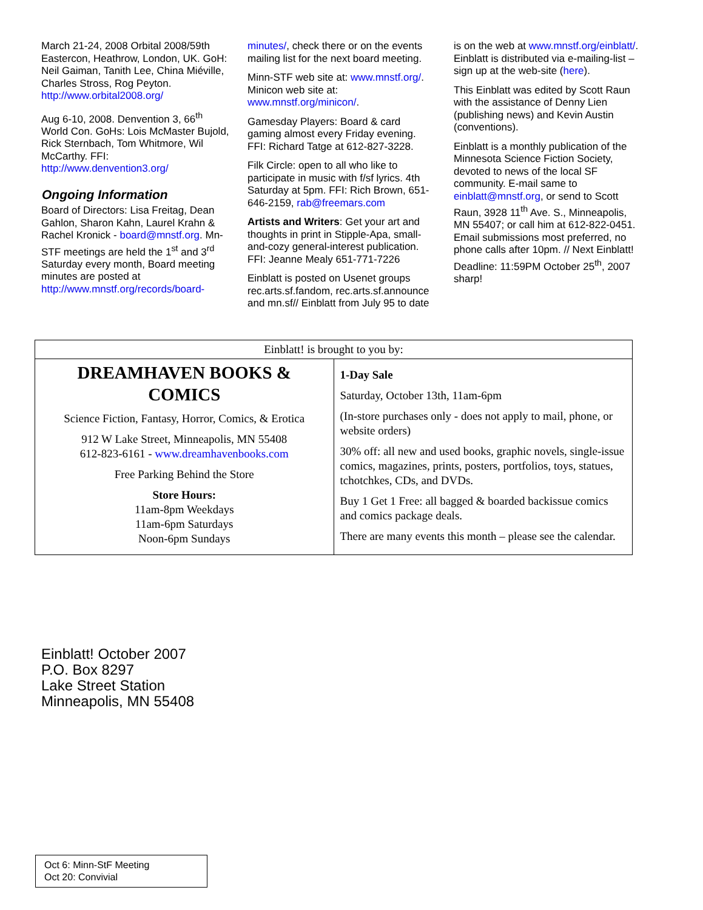March 21-24, 2008 Orbital 2008/59th Eastercon, Heathrow, London, UK. GoH: Neil Gaiman, Tanith Lee, China Miéville, Charles Stross, Rog Peyton. http://www.orbital2008.org/
Aug 6-10, 2008. Denvention 3, 66<sup>th</sup> World Con. GoHs: Lois McMaster Bujold, Rick Sternbach, Tom Whitmore, Wil McCarthy. FFI: http://www.denvention3.org/
Ongoing Information
Board of Directors: Lisa Freitag, Dean Gahlon, Sharon Kahn, Laurel Krahn & Rachel Kronick - board@mnstf.org. Mn-STF meetings are held the 1<sup>st</sup> and 3<sup>rd</sup> Saturday every month, Board meeting minutes are posted at http://www.mnstf.org/records/board-
minutes/, check there or on the events mailing list for the next board meeting.
Minn-STF web site at: www.mnstf.org/. Minicon web site at: www.mnstf.org/minicon/.
Gamesday Players: Board & card gaming almost every Friday evening. FFI: Richard Tatge at 612-827-3228.
Filk Circle: open to all who like to participate in music with f/sf lyrics. 4th Saturday at 5pm. FFI: Rich Brown, 651-646-2159, rab@freemars.com
Artists and Writers: Get your art and thoughts in print in Stipple-Apa, small-and-cozy general-interest publication. FFI: Jeanne Mealy 651-771-7226
Einblatt is posted on Usenet groups rec.arts.sf.fandom, rec.arts.sf.announce and mn.sf// Einblatt from July 95 to date
is on the web at www.mnstf.org/einblatt/. Einblatt is distributed via e-mailing-list – sign up at the web-site (here).
This Einblatt was edited by Scott Raun with the assistance of Denny Lien (publishing news) and Kevin Austin (conventions).
Einblatt is a monthly publication of the Minnesota Science Fiction Society, devoted to news of the local SF community. E-mail same to einblatt@mnstf.org, or send to Scott Raun, 3928 11<sup>th</sup> Ave. S., Minneapolis, MN 55407; or call him at 612-822-0451. Email submissions most preferred, no phone calls after 10pm. // Next Einblatt! Deadline: 11:59PM October 25<sup>th</sup>, 2007 sharp!
| Einblatt! is brought to you by: | |
| --- | --- |
| DREAMHAVEN BOOKS & COMICS Science Fiction, Fantasy, Horror, Comics, & Erotica 912 W Lake Street, Minneapolis, MN 55408 612-823-6161 - www.dreamhavenbooks.com Free Parking Behind the Store Store Hours: 11am-8pm Weekdays 11am-6pm Saturdays Noon-6pm Sundays | 1-Day Sale Saturday, October 13th, 11am-6pm (In-store purchases only - does not apply to mail, phone, or website orders) 30% off: all new and used books, graphic novels, single-issue comics, magazines, prints, posters, portfolios, toys, statues, tchotchkes, CDs, and DVDs. Buy 1 Get 1 Free: all bagged & boarded backissue comics and comics package deals. There are many events this month – please see the calendar. |
Einblatt! October 2007
P.O. Box 8297
Lake Street Station
Minneapolis, MN 55408
Oct 6: Minn-StF Meeting
Oct 20: Convivial